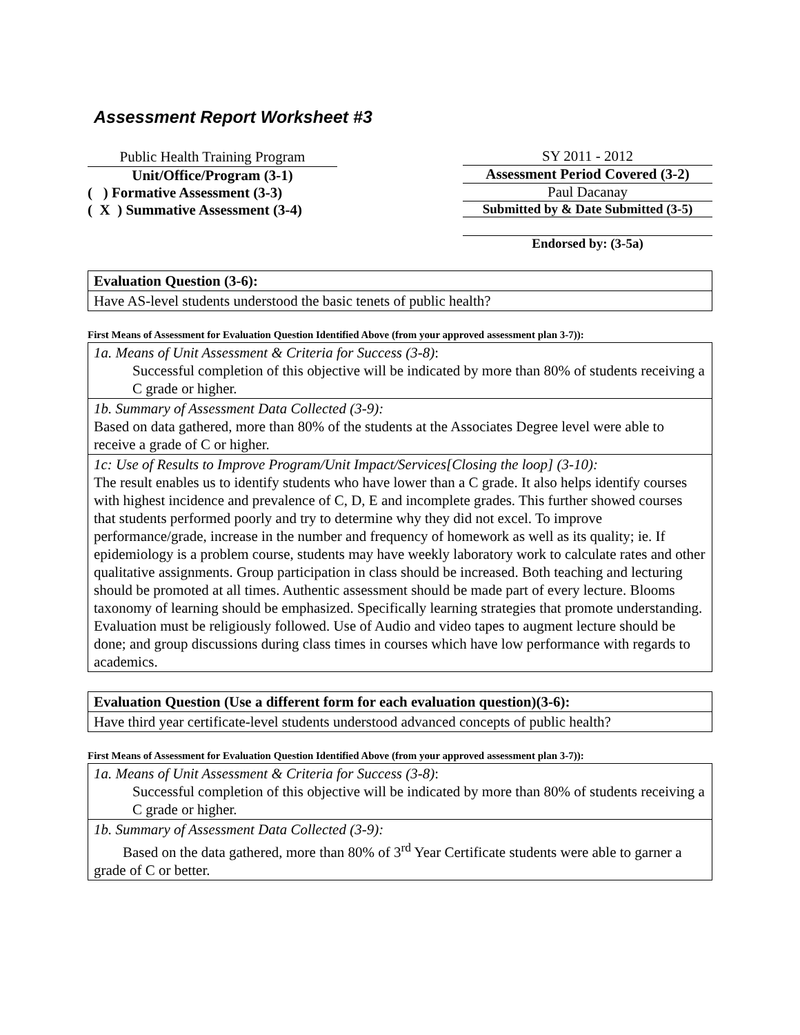Assessment Report Worksheet #3
Public Health Training Program
Unit/Office/Program (3-1)
( ) Formative Assessment (3-3)
( X ) Summative Assessment (3-4)
SY 2011 - 2012
Assessment Period Covered (3-2)
Paul Dacanay
Submitted by & Date Submitted (3-5)
Endorsed by: (3-5a)
| Evaluation Question (3-6): |
| Have AS-level students understood the basic tenets of public health? |
First Means of Assessment for Evaluation Question Identified Above (from your approved assessment plan 3-7)):
| 1a. Means of Unit Assessment & Criteria for Success (3-8) : Successful completion of this objective will be indicated by more than 80% of students receiving a C grade or higher. |
| 1b. Summary of Assessment Data Collected (3-9): Based on data gathered, more than 80% of the students at the Associates Degree level were able to receive a grade of C or higher. |
| 1c: Use of Results to Improve Program/Unit Impact/Services[Closing the loop] (3-10): The result enables us to identify students who have lower than a C grade. It also helps identify courses with highest incidence and prevalence of C, D, E and incomplete grades. This further showed courses that students performed poorly and try to determine why they did not excel. To improve performance/grade, increase in the number and frequency of homework as well as its quality; ie. If epidemiology is a problem course, students may have weekly laboratory work to calculate rates and other qualitative assignments. Group participation in class should be increased. Both teaching and lecturing should be promoted at all times. Authentic assessment should be made part of every lecture. Blooms taxonomy of learning should be emphasized. Specifically learning strategies that promote understanding. Evaluation must be religiously followed. Use of Audio and video tapes to augment lecture should be done; and group discussions during class times in courses which have low performance with regards to academics. |
| Evaluation Question (Use a different form for each evaluation question)(3-6): |
| Have third year certificate-level students understood advanced concepts of public health? |
First Means of Assessment for Evaluation Question Identified Above (from your approved assessment plan 3-7)):
| 1a. Means of Unit Assessment & Criteria for Success (3-8) : Successful completion of this objective will be indicated by more than 80% of students receiving a C grade or higher. |
| 1b. Summary of Assessment Data Collected (3-9): Based on the data gathered, more than 80% of 3<sup>rd</sup> Year Certificate students were able to garner a grade of C or better. |